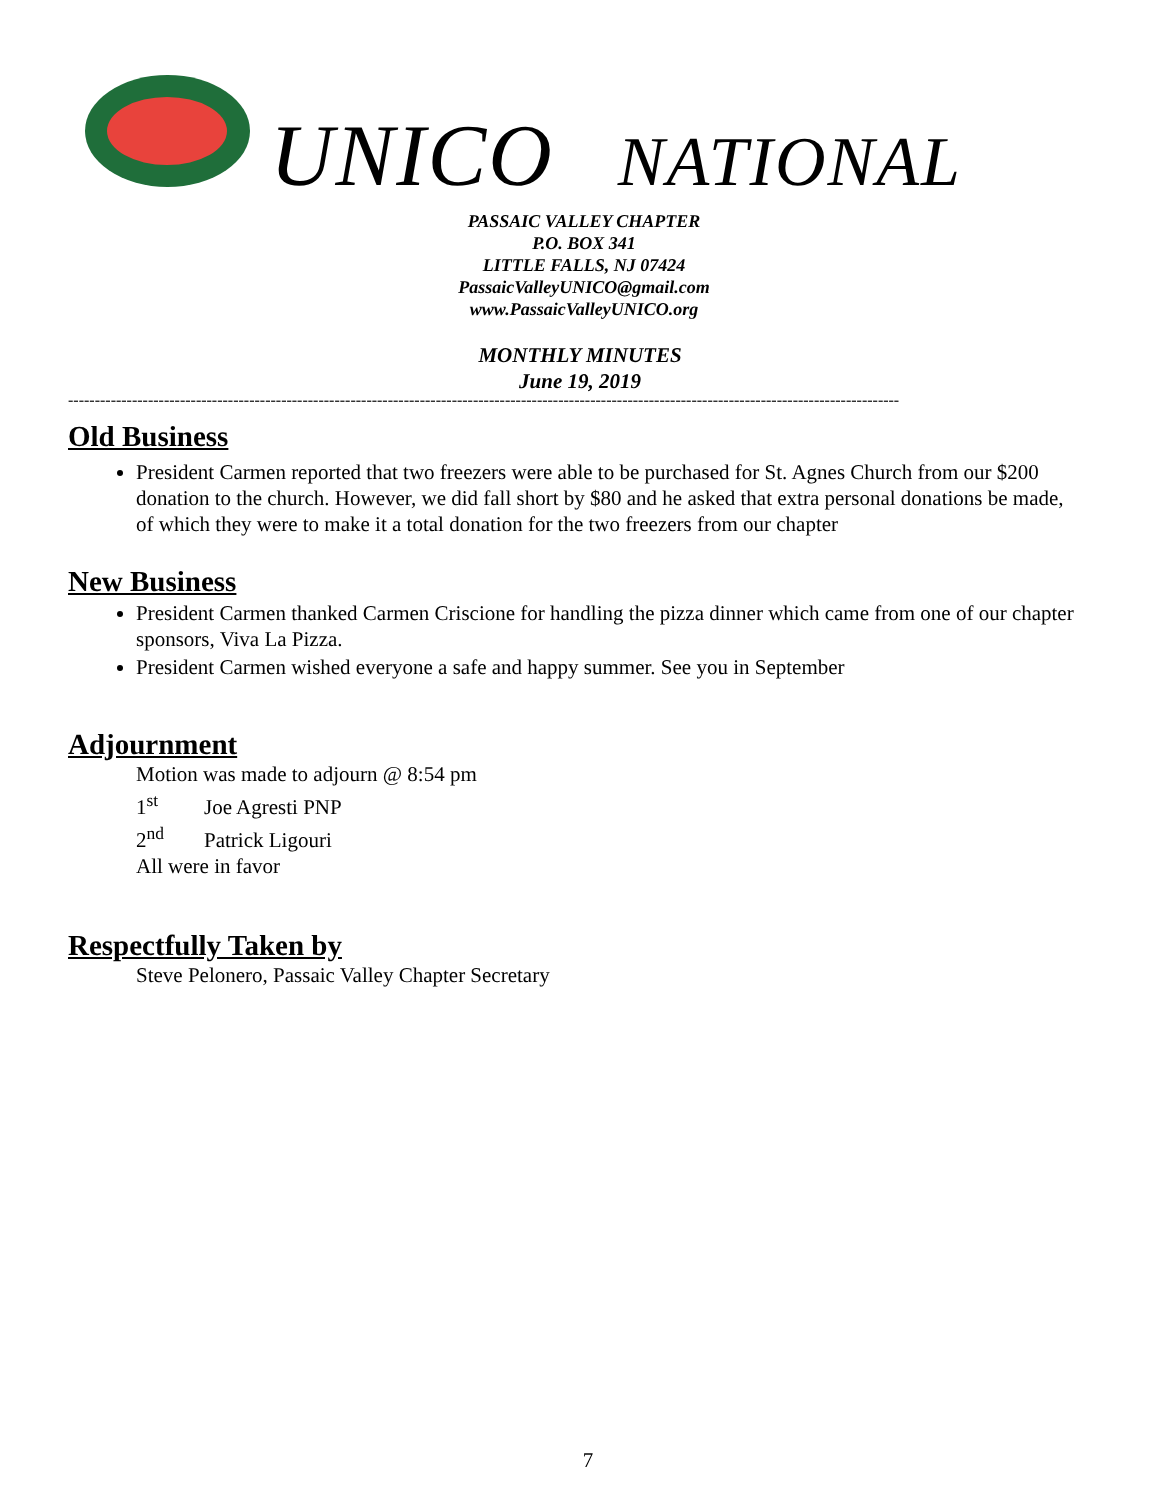UNICO NATIONAL
PASSAIC VALLEY CHAPTER
P.O. BOX 341
LITTLE FALLS, NJ 07424
PassaicValleyUNICO@gmail.com
www.PassaicValleyUNICO.org
MONTHLY MINUTES
June 19, 2019
------------------------------------------------------------------------------------------------------------------------------------------------------------
Old Business
President Carmen reported that two freezers were able to be purchased for St. Agnes Church from our $200 donation to the church. However, we did fall short by $80 and he asked that extra personal donations be made, of which they were to make it a total donation for the two freezers from our chapter
New Business
President Carmen thanked Carmen Criscione for handling the pizza dinner which came from one of our chapter sponsors, Viva La Pizza.
President Carmen wished everyone a safe and happy summer. See you in September
Adjournment
Motion was made to adjourn @ 8:54 pm
1<sup>st</sup> Joe Agresti PNP
2<sup>nd</sup> Patrick Ligouri
All were in favor
Respectfully Taken by
Steve Pelonero, Passaic Valley Chapter Secretary
7